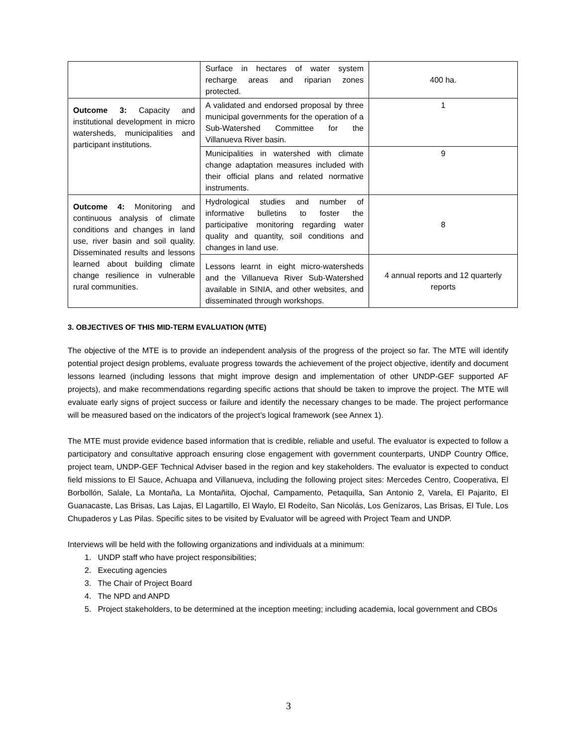| | Surface in hectares of water system recharge areas and riparian zones protected. | 400 ha. |
| Outcome 3: Capacity and institutional development in micro watersheds, municipalities and participant institutions. | A validated and endorsed proposal by three municipal governments for the operation of a Sub-Watershed Committee for the Villanueva River basin. | 1 |
| | Municipalities in watershed with climate change adaptation measures included with their official plans and related normative instruments. | 9 |
| Outcome 4: Monitoring and continuous analysis of climate conditions and changes in land use, river basin and soil quality. Disseminated results and lessons learned about building climate change resilience in vulnerable rural communities. | Hydrological studies and number of informative bulletins to foster the participative monitoring regarding water quality and quantity, soil conditions and changes in land use. | 8 |
| | Lessons learnt in eight micro-watersheds and the Villanueva River Sub-Watershed available in SINIA, and other websites, and disseminated through workshops. | 4 annual reports and 12 quarterly reports |
3. OBJECTIVES OF THIS MID-TERM EVALUATION (MTE)
The objective of the MTE is to provide an independent analysis of the progress of the project so far. The MTE will identify potential project design problems, evaluate progress towards the achievement of the project objective, identify and document lessons learned (including lessons that might improve design and implementation of other UNDP-GEF supported AF projects), and make recommendations regarding specific actions that should be taken to improve the project. The MTE will evaluate early signs of project success or failure and identify the necessary changes to be made. The project performance will be measured based on the indicators of the project’s logical framework (see Annex 1).
The MTE must provide evidence based information that is credible, reliable and useful. The evaluator is expected to follow a participatory and consultative approach ensuring close engagement with government counterparts, UNDP Country Office, project team, UNDP-GEF Technical Adviser based in the region and key stakeholders. The evaluator is expected to conduct field missions to El Sauce, Achuapa and Villanueva, including the following project sites: Mercedes Centro, Cooperativa, El Borbollón, Salale, La Montaña, La Montañita, Ojochal, Campamento, Petaquilla, San Antonio 2, Varela, El Pajarito, El Guanacaste, Las Brisas, Las Lajas, El Lagartillo, El Waylo, El Rodeíto, San Nicolás, Los Genízaros, Las Brisas, El Tule, Los Chupaderos y Las Pilas. Specific sites to be visited by Evaluator will be agreed with Project Team and UNDP.
Interviews will be held with the following organizations and individuals at a minimum:
1. UNDP staff who have project responsibilities;
2. Executing agencies
3. The Chair of Project Board
4. The NPD and ANPD
5. Project stakeholders, to be determined at the inception meeting; including academia, local government and CBOs
3